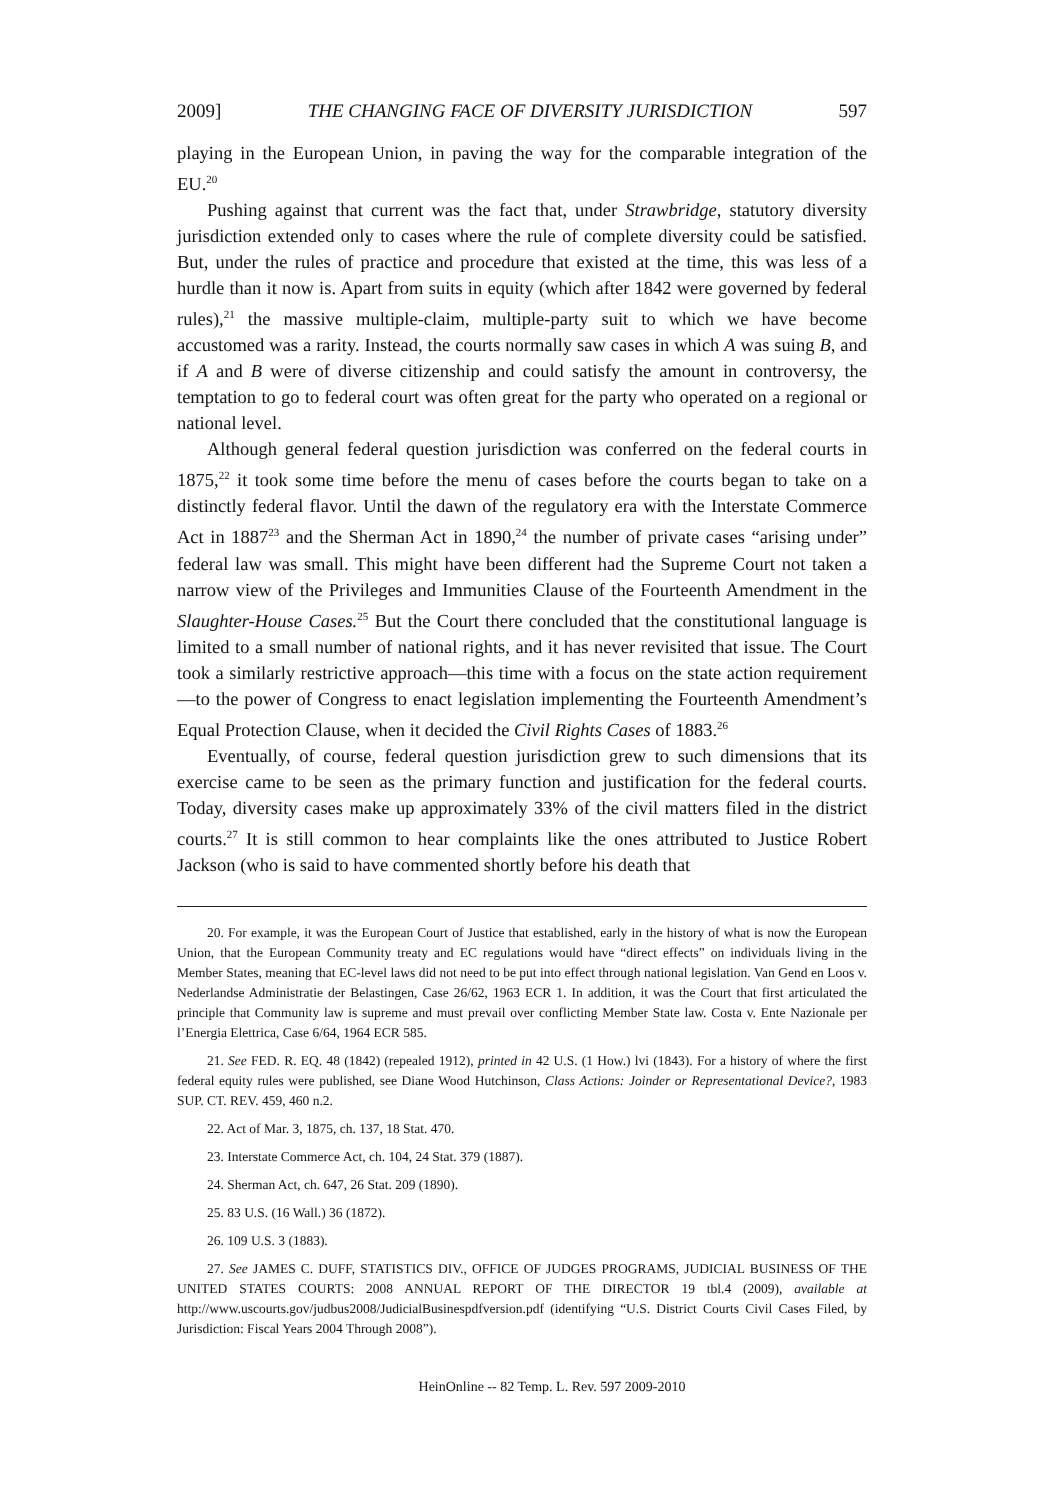2009] THE CHANGING FACE OF DIVERSITY JURISDICTION 597
playing in the European Union, in paving the way for the comparable integration of the EU.<sup>20</sup>
Pushing against that current was the fact that, under Strawbridge, statutory diversity jurisdiction extended only to cases where the rule of complete diversity could be satisfied. But, under the rules of practice and procedure that existed at the time, this was less of a hurdle than it now is. Apart from suits in equity (which after 1842 were governed by federal rules),<sup>21</sup> the massive multiple-claim, multiple-party suit to which we have become accustomed was a rarity. Instead, the courts normally saw cases in which A was suing B, and if A and B were of diverse citizenship and could satisfy the amount in controversy, the temptation to go to federal court was often great for the party who operated on a regional or national level.
Although general federal question jurisdiction was conferred on the federal courts in 1875,<sup>22</sup> it took some time before the menu of cases before the courts began to take on a distinctly federal flavor. Until the dawn of the regulatory era with the Interstate Commerce Act in 1887<sup>23</sup> and the Sherman Act in 1890,<sup>24</sup> the number of private cases “arising under” federal law was small. This might have been different had the Supreme Court not taken a narrow view of the Privileges and Immunities Clause of the Fourteenth Amendment in the Slaughter-House Cases.<sup>25</sup> But the Court there concluded that the constitutional language is limited to a small number of national rights, and it has never revisited that issue. The Court took a similarly restrictive approach—this time with a focus on the state action requirement—to the power of Congress to enact legislation implementing the Fourteenth Amendment’s Equal Protection Clause, when it decided the Civil Rights Cases of 1883.<sup>26</sup>
Eventually, of course, federal question jurisdiction grew to such dimensions that its exercise came to be seen as the primary function and justification for the federal courts. Today, diversity cases make up approximately 33% of the civil matters filed in the district courts.<sup>27</sup> It is still common to hear complaints like the ones attributed to Justice Robert Jackson (who is said to have commented shortly before his death that
20. For example, it was the European Court of Justice that established, early in the history of what is now the European Union, that the European Community treaty and EC regulations would have “direct effects” on individuals living in the Member States, meaning that EC-level laws did not need to be put into effect through national legislation. Van Gend en Loos v. Nederlandse Administratie der Belastingen, Case 26/62, 1963 ECR 1. In addition, it was the Court that first articulated the principle that Community law is supreme and must prevail over conflicting Member State law. Costa v. Ente Nazionale per l’Energia Elettrica, Case 6/64, 1964 ECR 585.
21. See FED. R. EQ. 48 (1842) (repealed 1912), printed in 42 U.S. (1 How.) lvi (1843). For a history of where the first federal equity rules were published, see Diane Wood Hutchinson, Class Actions: Joinder or Representational Device?, 1983 SUP. CT. REV. 459, 460 n.2.
22. Act of Mar. 3, 1875, ch. 137, 18 Stat. 470.
23. Interstate Commerce Act, ch. 104, 24 Stat. 379 (1887).
24. Sherman Act, ch. 647, 26 Stat. 209 (1890).
25. 83 U.S. (16 Wall.) 36 (1872).
26. 109 U.S. 3 (1883).
27. See JAMES C. DUFF, STATISTICS DIV., OFFICE OF JUDGES PROGRAMS, JUDICIAL BUSINESS OF THE UNITED STATES COURTS: 2008 ANNUAL REPORT OF THE DIRECTOR 19 tbl.4 (2009), available at http://www.uscourts.gov/judbus2008/JudicialBusinespdfversion.pdf (identifying “U.S. District Courts Civil Cases Filed, by Jurisdiction: Fiscal Years 2004 Through 2008”).
HeinOnline -- 82 Temp. L. Rev. 597 2009-2010